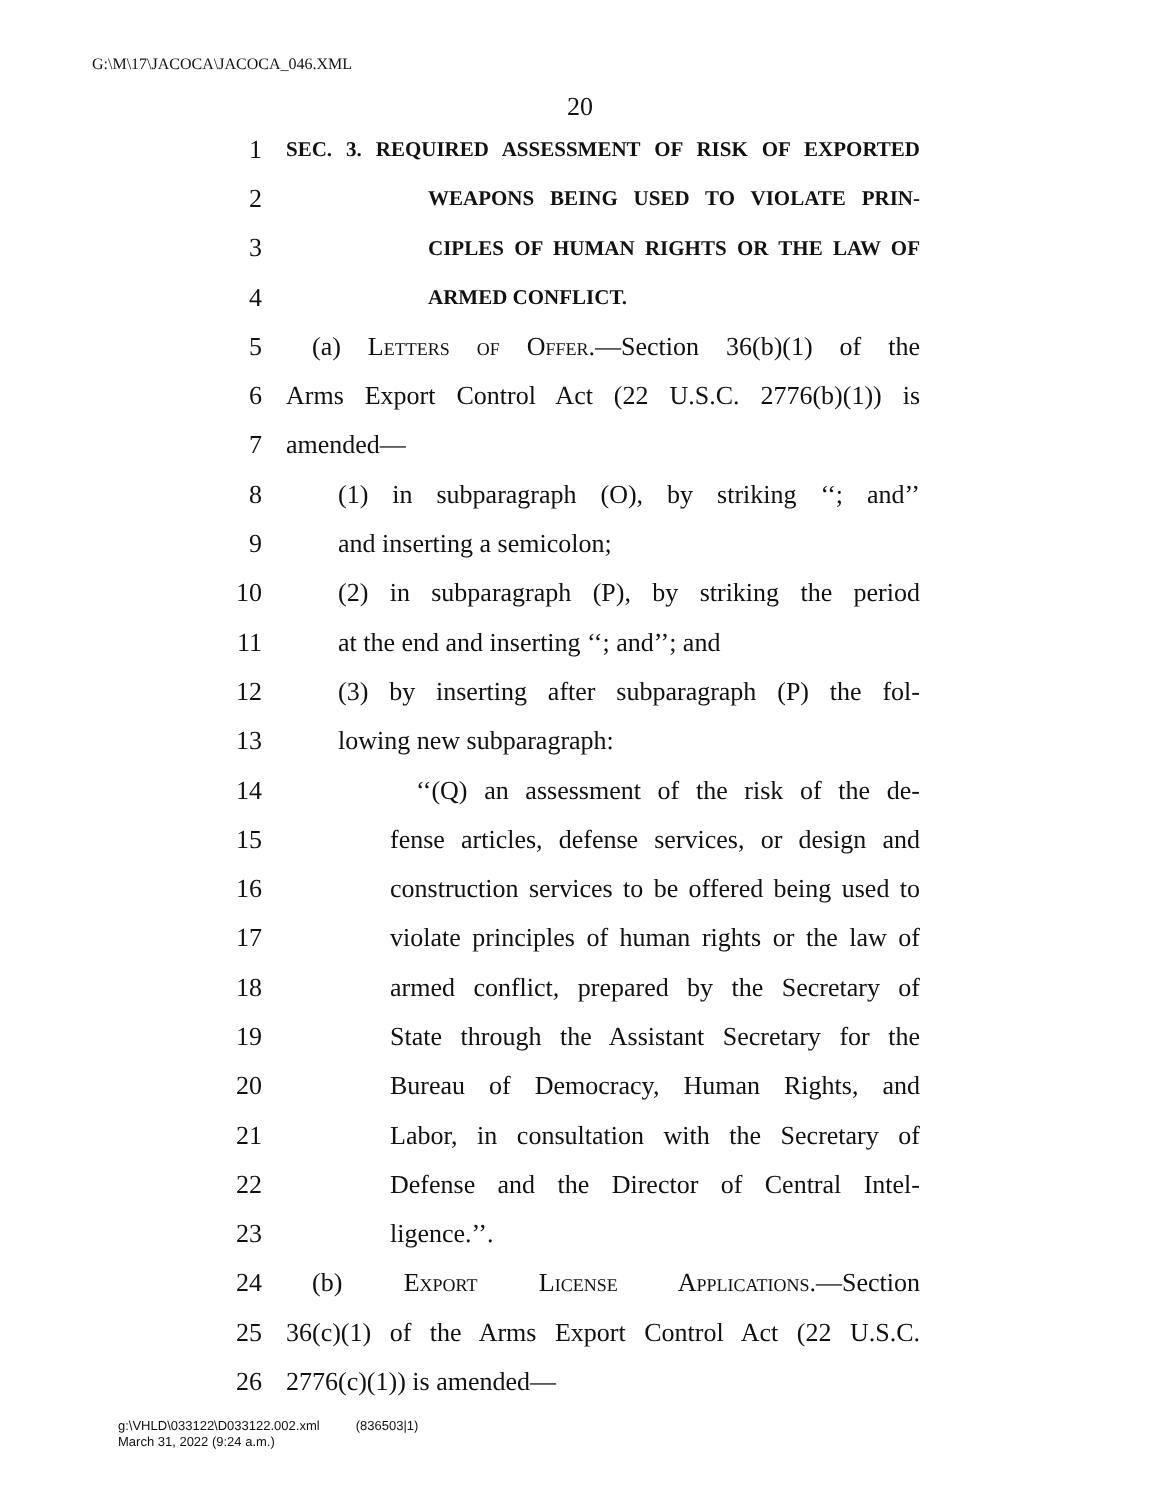G:\M\17\JACOCA\JACOCA_046.XML
20
1 SEC. 3. REQUIRED ASSESSMENT OF RISK OF EXPORTED
2 WEAPONS BEING USED TO VIOLATE PRIN-
3 CIPLES OF HUMAN RIGHTS OR THE LAW OF
4 ARMED CONFLICT.
5 (a) Letters of Offer.—Section 36(b)(1) of the
6 Arms Export Control Act (22 U.S.C. 2776(b)(1)) is
7 amended—
8 (1) in subparagraph (O), by striking ‘‘; and’’
9 and inserting a semicolon;
10 (2) in subparagraph (P), by striking the period
11 at the end and inserting ‘‘; and’’; and
12 (3) by inserting after subparagraph (P) the fol-
13 lowing new subparagraph:
14 ‘‘(Q) an assessment of the risk of the de-
15 fense articles, defense services, or design and
16 construction services to be offered being used to
17 violate principles of human rights or the law of
18 armed conflict, prepared by the Secretary of
19 State through the Assistant Secretary for the
20 Bureau of Democracy, Human Rights, and
21 Labor, in consultation with the Secretary of
22 Defense and the Director of Central Intel-
23 ligence.’’.
24 (b) Export License Applications.—Section
25 36(c)(1) of the Arms Export Control Act (22 U.S.C.
26 2776(c)(1)) is amended—
g:\VHLD\033122\D033122.002.xml (836503|1)
March 31, 2022 (9:24 a.m.)